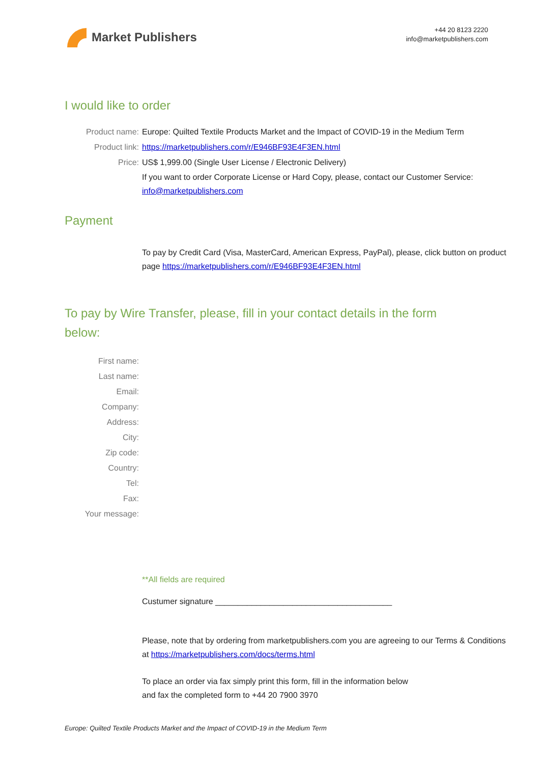Market Publishers
+44 20 8123 2220
info@marketpublishers.com
I would like to order
Product name: Europe: Quilted Textile Products Market and the Impact of COVID-19 in the Medium Term
Product link: https://marketpublishers.com/r/E946BF93E4F3EN.html
Price: US$ 1,999.00 (Single User License / Electronic Delivery)
If you want to order Corporate License or Hard Copy, please, contact our Customer Service:
info@marketpublishers.com
Payment
To pay by Credit Card (Visa, MasterCard, American Express, PayPal), please, click button on product page https://marketpublishers.com/r/E946BF93E4F3EN.html
To pay by Wire Transfer, please, fill in your contact details in the form below:
First name:
Last name:
Email:
Company:
Address:
City:
Zip code:
Country:
Tel:
Fax:
Your message:
**All fields are required
Custumer signature _______________________________________
Please, note that by ordering from marketpublishers.com you are agreeing to our Terms & Conditions at https://marketpublishers.com/docs/terms.html
To place an order via fax simply print this form, fill in the information below
and fax the completed form to +44 20 7900 3970
Europe: Quilted Textile Products Market and the Impact of COVID-19 in the Medium Term